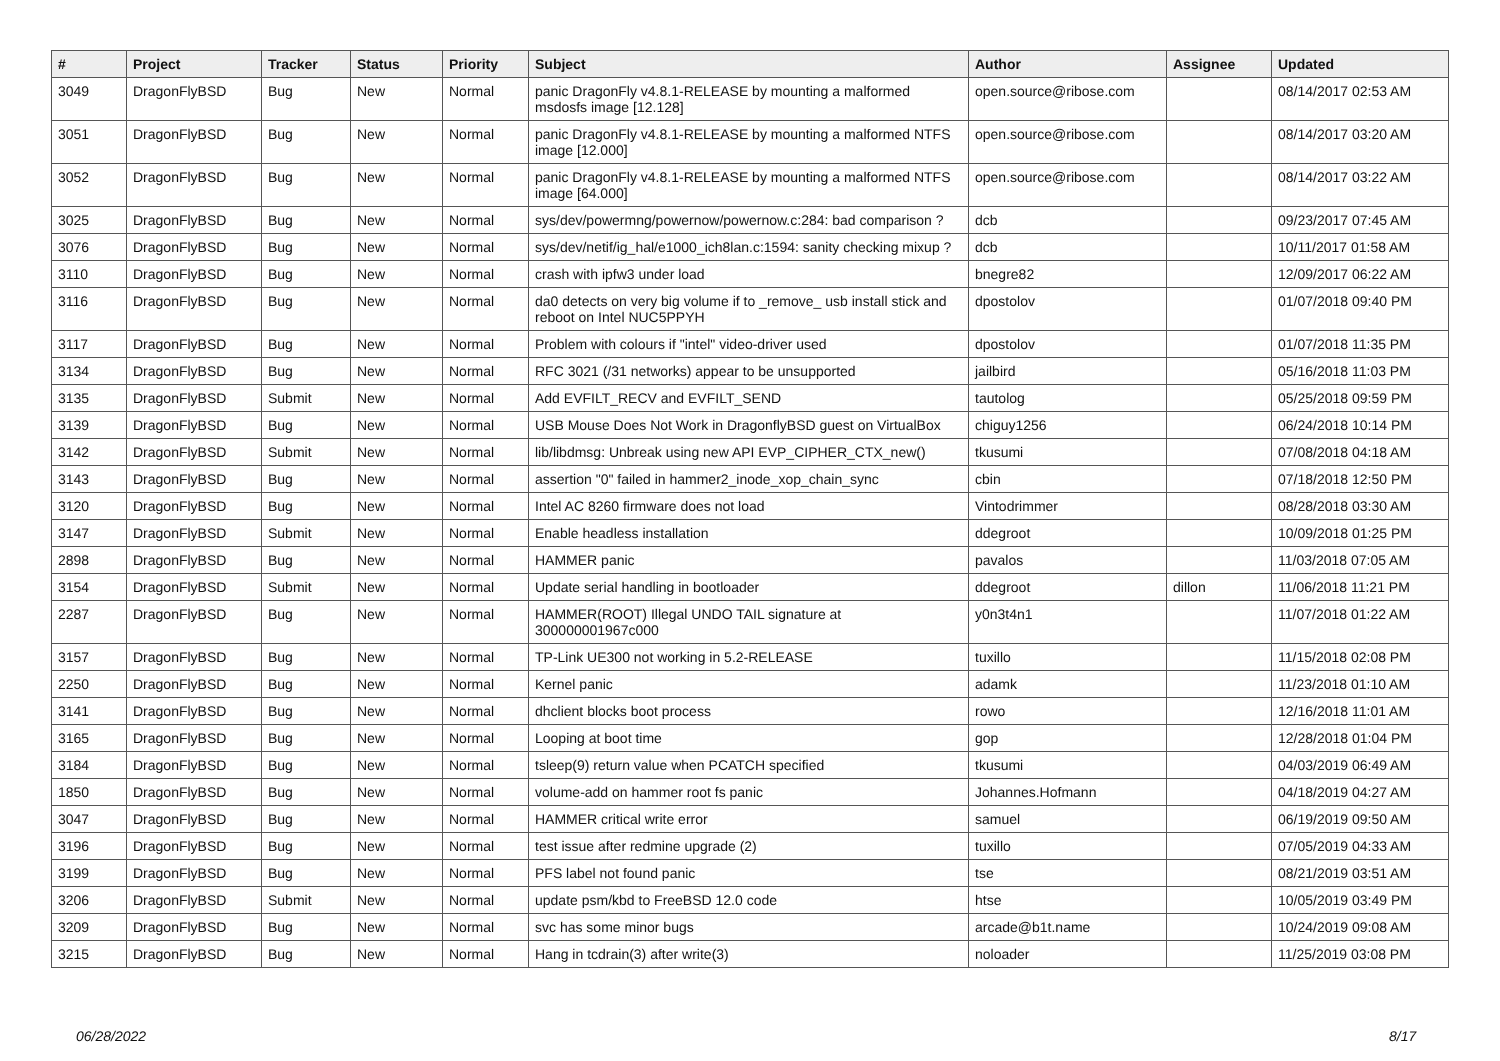| # | Project | Tracker | Status | Priority | Subject | Author | Assignee | Updated |
| --- | --- | --- | --- | --- | --- | --- | --- | --- |
| 3049 | DragonFlyBSD | Bug | New | Normal | panic DragonFly v4.8.1-RELEASE by mounting a malformed msdosfs image [12.128] | open.source@ribose.com | | 08/14/2017 02:53 AM |
| 3051 | DragonFlyBSD | Bug | New | Normal | panic DragonFly v4.8.1-RELEASE by mounting a malformed NTFS image [12.000] | open.source@ribose.com | | 08/14/2017 03:20 AM |
| 3052 | DragonFlyBSD | Bug | New | Normal | panic DragonFly v4.8.1-RELEASE by mounting a malformed NTFS image [64.000] | open.source@ribose.com | | 08/14/2017 03:22 AM |
| 3025 | DragonFlyBSD | Bug | New | Normal | sys/dev/powermng/powernow/powernow.c:284: bad comparison ? | dcb | | 09/23/2017 07:45 AM |
| 3076 | DragonFlyBSD | Bug | New | Normal | sys/dev/netif/ig_hal/e1000_ich8lan.c:1594: sanity checking mixup ? | dcb | | 10/11/2017 01:58 AM |
| 3110 | DragonFlyBSD | Bug | New | Normal | crash with ipfw3 under load | bnegre82 | | 12/09/2017 06:22 AM |
| 3116 | DragonFlyBSD | Bug | New | Normal | da0 detects on very big volume if to _remove_ usb install stick and reboot on Intel NUC5PPYH | dpostolov | | 01/07/2018 09:40 PM |
| 3117 | DragonFlyBSD | Bug | New | Normal | Problem with colours if "intel" video-driver used | dpostolov | | 01/07/2018 11:35 PM |
| 3134 | DragonFlyBSD | Bug | New | Normal | RFC 3021 (/31 networks) appear to be unsupported | jailbird | | 05/16/2018 11:03 PM |
| 3135 | DragonFlyBSD | Submit | New | Normal | Add EVFILT_RECV and EVFILT_SEND | tautolog | | 05/25/2018 09:59 PM |
| 3139 | DragonFlyBSD | Bug | New | Normal | USB Mouse Does Not Work in DragonflyBSD guest on VirtualBox | chiguy1256 | | 06/24/2018 10:14 PM |
| 3142 | DragonFlyBSD | Submit | New | Normal | lib/libdmsg: Unbreak using new API EVP_CIPHER_CTX_new() | tkusumi | | 07/08/2018 04:18 AM |
| 3143 | DragonFlyBSD | Bug | New | Normal | assertion "0" failed in hammer2_inode_xop_chain_sync | cbin | | 07/18/2018 12:50 PM |
| 3120 | DragonFlyBSD | Bug | New | Normal | Intel AC 8260 firmware does not load | Vintodrimmer | | 08/28/2018 03:30 AM |
| 3147 | DragonFlyBSD | Submit | New | Normal | Enable headless installation | ddegroot | | 10/09/2018 01:25 PM |
| 2898 | DragonFlyBSD | Bug | New | Normal | HAMMER panic | pavalos | | 11/03/2018 07:05 AM |
| 3154 | DragonFlyBSD | Submit | New | Normal | Update serial handling in bootloader | ddegroot | dillon | 11/06/2018 11:21 PM |
| 2287 | DragonFlyBSD | Bug | New | Normal | HAMMER(ROOT) Illegal UNDO TAIL signature at 300000001967c000 | y0n3t4n1 | | 11/07/2018 01:22 AM |
| 3157 | DragonFlyBSD | Bug | New | Normal | TP-Link UE300 not working in 5.2-RELEASE | tuxillo | | 11/15/2018 02:08 PM |
| 2250 | DragonFlyBSD | Bug | New | Normal | Kernel panic | adamk | | 11/23/2018 01:10 AM |
| 3141 | DragonFlyBSD | Bug | New | Normal | dhclient blocks boot process | rowo | | 12/16/2018 11:01 AM |
| 3165 | DragonFlyBSD | Bug | New | Normal | Looping at boot time | gop | | 12/28/2018 01:04 PM |
| 3184 | DragonFlyBSD | Bug | New | Normal | tsleep(9) return value when PCATCH specified | tkusumi | | 04/03/2019 06:49 AM |
| 1850 | DragonFlyBSD | Bug | New | Normal | volume-add on hammer root fs panic | Johannes.Hofmann | | 04/18/2019 04:27 AM |
| 3047 | DragonFlyBSD | Bug | New | Normal | HAMMER critical write error | samuel | | 06/19/2019 09:50 AM |
| 3196 | DragonFlyBSD | Bug | New | Normal | test issue after redmine upgrade (2) | tuxillo | | 07/05/2019 04:33 AM |
| 3199 | DragonFlyBSD | Bug | New | Normal | PFS label not found panic | tse | | 08/21/2019 03:51 AM |
| 3206 | DragonFlyBSD | Submit | New | Normal | update psm/kbd to FreeBSD 12.0 code | htse | | 10/05/2019 03:49 PM |
| 3209 | DragonFlyBSD | Bug | New | Normal | svc has some minor bugs | arcade@b1t.name | | 10/24/2019 09:08 AM |
| 3215 | DragonFlyBSD | Bug | New | Normal | Hang in tcdrain(3) after write(3) | noloader | | 11/25/2019 03:08 PM |
06/28/2022 8/17